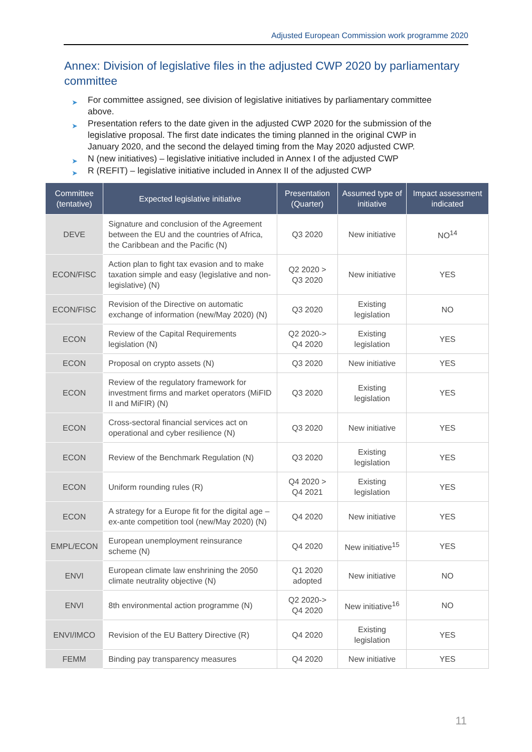Adjusted European Commission work programme 2020
Annex: Division of legislative files in the adjusted CWP 2020 by parliamentary committee
➤ For committee assigned, see division of legislative initiatives by parliamentary committee above.
➤ Presentation refers to the date given in the adjusted CWP 2020 for the submission of the legislative proposal. The first date indicates the timing planned in the original CWP in January 2020, and the second the delayed timing from the May 2020 adjusted CWP.
➤ N (new initiatives) – legislative initiative included in Annex I of the adjusted CWP
➤ R (REFIT) – legislative initiative included in Annex II of the adjusted CWP
| Committee (tentative) | Expected legislative initiative | Presentation (Quarter) | Assumed type of initiative | Impact assessment indicated |
| --- | --- | --- | --- | --- |
| DEVE | Signature and conclusion of the Agreement between the EU and the countries of Africa, the Caribbean and the Pacific (N) | Q3 2020 | New initiative | NO<sup>14</sup> |
| ECON/FISC | Action plan to fight tax evasion and to make taxation simple and easy (legislative and non-legislative) (N) | Q2 2020 > Q3 2020 | New initiative | YES |
| ECON/FISC | Revision of the Directive on automatic exchange of information (new/May 2020) (N) | Q3 2020 | Existing legislation | NO |
| ECON | Review of the Capital Requirements legislation (N) | Q2 2020-> Q4 2020 | Existing legislation | YES |
| ECON | Proposal on crypto assets (N) | Q3 2020 | New initiative | YES |
| ECON | Review of the regulatory framework for investment firms and market operators (MiFID II and MiFIR) (N) | Q3 2020 | Existing legislation | YES |
| ECON | Cross-sectoral financial services act on operational and cyber resilience (N) | Q3 2020 | New initiative | YES |
| ECON | Review of the Benchmark Regulation (N) | Q3 2020 | Existing legislation | YES |
| ECON | Uniform rounding rules (R) | Q4 2020 > Q4 2021 | Existing legislation | YES |
| ECON | A strategy for a Europe fit for the digital age – ex-ante competition tool (new/May 2020) (N) | Q4 2020 | New initiative | YES |
| EMPL/ECON | European unemployment reinsurance scheme (N) | Q4 2020 | New initiative<sup>15</sup> | YES |
| ENVI | European climate law enshrining the 2050 climate neutrality objective (N) | Q1 2020 adopted | New initiative | NO |
| ENVI | 8th environmental action programme (N) | Q2 2020-> Q4 2020 | New initiative<sup>16</sup> | NO |
| ENVI/IMCO | Revision of the EU Battery Directive (R) | Q4 2020 | Existing legislation | YES |
| FEMM | Binding pay transparency measures | Q4 2020 | New initiative | YES |
11